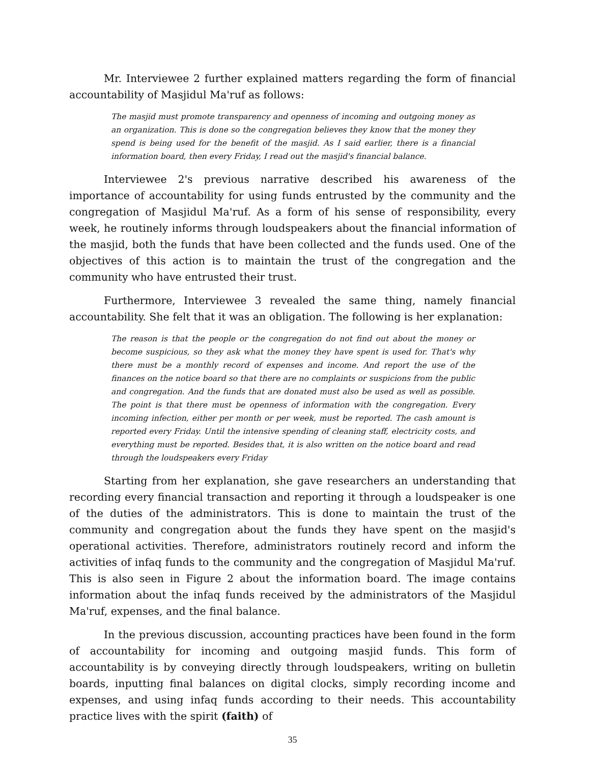Mr. Interviewee 2 further explained matters regarding the form of financial accountability of Masjidul Ma'ruf as follows:
The masjid must promote transparency and openness of incoming and outgoing money as an organization. This is done so the congregation believes they know that the money they spend is being used for the benefit of the masjid. As I said earlier, there is a financial information board, then every Friday, I read out the masjid's financial balance.
Interviewee 2's previous narrative described his awareness of the importance of accountability for using funds entrusted by the community and the congregation of Masjidul Ma'ruf. As a form of his sense of responsibility, every week, he routinely informs through loudspeakers about the financial information of the masjid, both the funds that have been collected and the funds used. One of the objectives of this action is to maintain the trust of the congregation and the community who have entrusted their trust.
Furthermore, Interviewee 3 revealed the same thing, namely financial accountability. She felt that it was an obligation. The following is her explanation:
The reason is that the people or the congregation do not find out about the money or become suspicious, so they ask what the money they have spent is used for. That's why there must be a monthly record of expenses and income. And report the use of the finances on the notice board so that there are no complaints or suspicions from the public and congregation. And the funds that are donated must also be used as well as possible. The point is that there must be openness of information with the congregation. Every incoming infection, either per month or per week, must be reported. The cash amount is reported every Friday. Until the intensive spending of cleaning staff, electricity costs, and everything must be reported. Besides that, it is also written on the notice board and read through the loudspeakers every Friday
Starting from her explanation, she gave researchers an understanding that recording every financial transaction and reporting it through a loudspeaker is one of the duties of the administrators. This is done to maintain the trust of the community and congregation about the funds they have spent on the masjid's operational activities. Therefore, administrators routinely record and inform the activities of infaq funds to the community and the congregation of Masjidul Ma'ruf. This is also seen in Figure 2 about the information board. The image contains information about the infaq funds received by the administrators of the Masjidul Ma'ruf, expenses, and the final balance.
In the previous discussion, accounting practices have been found in the form of accountability for incoming and outgoing masjid funds. This form of accountability is by conveying directly through loudspeakers, writing on bulletin boards, inputting final balances on digital clocks, simply recording income and expenses, and using infaq funds according to their needs. This accountability practice lives with the spirit (faith) of
35